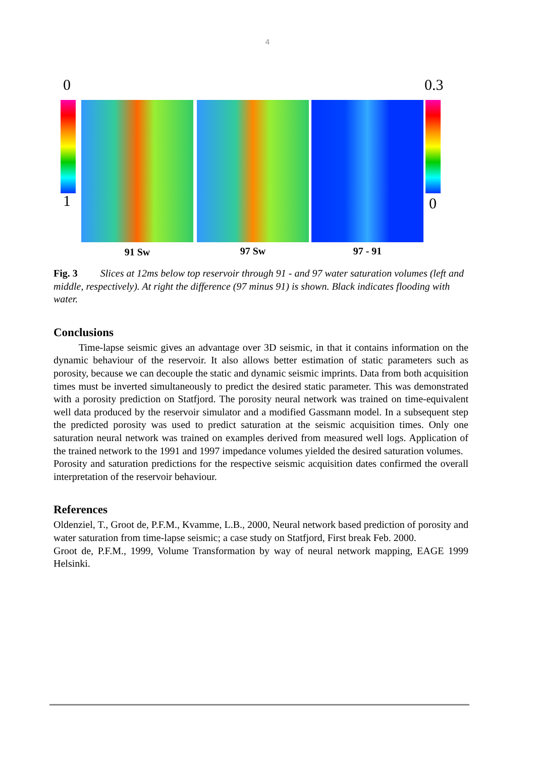4
0 0.3
1 0
91 Sw 97 Sw 97 - 91
Fig. 3 Slices at 12ms below top reservoir through 91 - and 97 water saturation volumes (left and middle, respectively). At right the difference (97 minus 91) is shown. Black indicates flooding with water.
Conclusions
Time-lapse seismic gives an advantage over 3D seismic, in that it contains information on the dynamic behaviour of the reservoir. It also allows better estimation of static parameters such as porosity, because we can decouple the static and dynamic seismic imprints. Data from both acquisition times must be inverted simultaneously to predict the desired static parameter. This was demonstrated with a porosity prediction on Statfjord. The porosity neural network was trained on time-equivalent well data produced by the reservoir simulator and a modified Gassmann model. In a subsequent step the predicted porosity was used to predict saturation at the seismic acquisition times. Only one saturation neural network was trained on examples derived from measured well logs. Application of the trained network to the 1991 and 1997 impedance volumes yielded the desired saturation volumes.
Porosity and saturation predictions for the respective seismic acquisition dates confirmed the overall interpretation of the reservoir behaviour.
References
Oldenziel, T., Groot de, P.F.M., Kvamme, L.B., 2000, Neural network based prediction of porosity and water saturation from time-lapse seismic; a case study on Statfjord, First break Feb. 2000.
Groot de, P.F.M., 1999, Volume Transformation by way of neural network mapping, EAGE 1999 Helsinki.